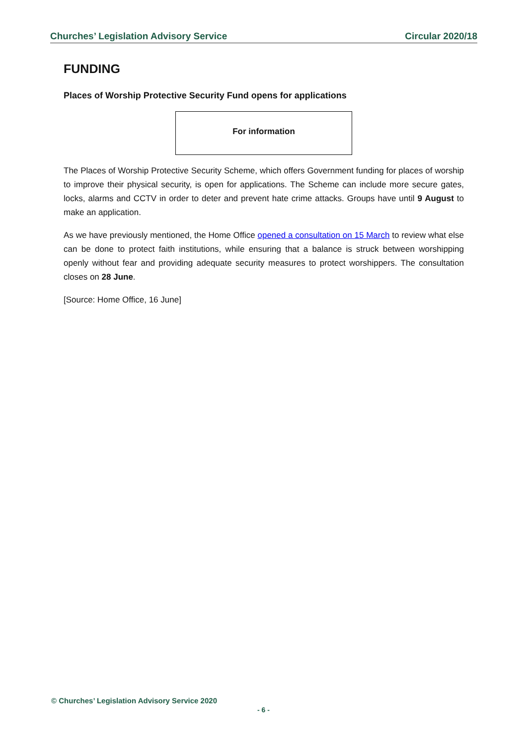Churches’ Legislation Advisory Service Circular 2020/18
FUNDING
Places of Worship Protective Security Fund opens for applications
For information
The Places of Worship Protective Security Scheme, which offers Government funding for places of worship to improve their physical security, is open for applications. The Scheme can include more secure gates, locks, alarms and CCTV in order to deter and prevent hate crime attacks. Groups have until 9 August to make an application.
As we have previously mentioned, the Home Office opened a consultation on 15 March to review what else can be done to protect faith institutions, while ensuring that a balance is struck between worshipping openly without fear and providing adequate security measures to protect worshippers. The consultation closes on 28 June.
[Source: Home Office, 16 June]
© Churches’ Legislation Advisory Service 2020
- 6 -